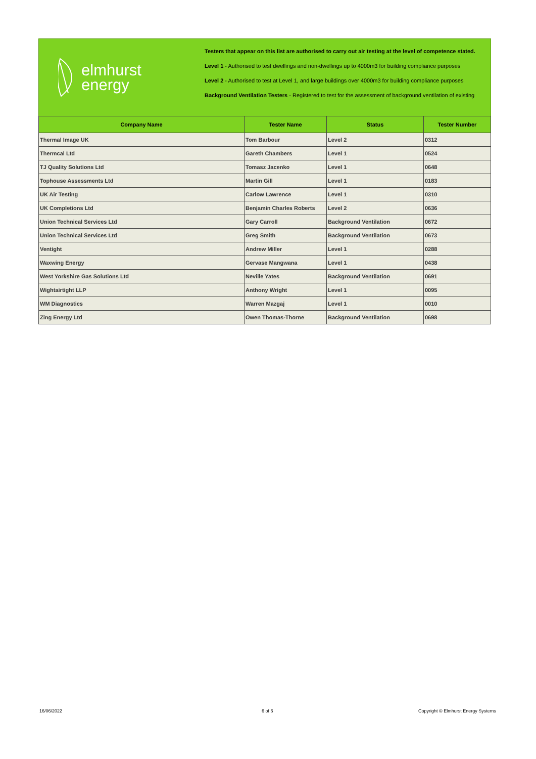elmhurst
energy
Testers that appear on this list are authorised to carry out air testing at the level of competence stated.
Level 1 - Authorised to test dwellings and non-dwellings up to 4000m3 for building compliance purposes
Level 2 - Authorised to test at Level 1, and large buildings over 4000m3 for building compliance purposes
Background Ventilation Testers - Registered to test for the assessment of background ventilation of existing
| Company Name | Tester Name | Status | Tester Number |
| --- | --- | --- | --- |
| Thermal Image UK | Tom Barbour | Level 2 | 0312 |
| Thermcal Ltd | Gareth Chambers | Level 1 | 0524 |
| TJ Quality Solutions Ltd | Tomasz Jacenko | Level 1 | 0648 |
| Tophouse Assessments Ltd | Martin Gill | Level 1 | 0183 |
| UK Air Testing | Carlow Lawrence | Level 1 | 0310 |
| UK Completions Ltd | Benjamin Charles Roberts | Level 2 | 0636 |
| Union Technical Services Ltd | Gary Carroll | Background Ventilation | 0672 |
| Union Technical Services Ltd | Greg Smith | Background Ventilation | 0673 |
| Ventight | Andrew Miller | Level 1 | 0288 |
| Waxwing Energy | Gervase Mangwana | Level 1 | 0438 |
| West Yorkshire Gas Solutions Ltd | Neville Yates | Background Ventilation | 0691 |
| Wightairtight LLP | Anthony Wright | Level 1 | 0095 |
| WM Diagnostics | Warren Mazgaj | Level 1 | 0010 |
| Zing Energy Ltd | Owen Thomas-Thorne | Background Ventilation | 0698 |
16/06/2022 6 of 6
Copyright © Elmhurst Energy Systems